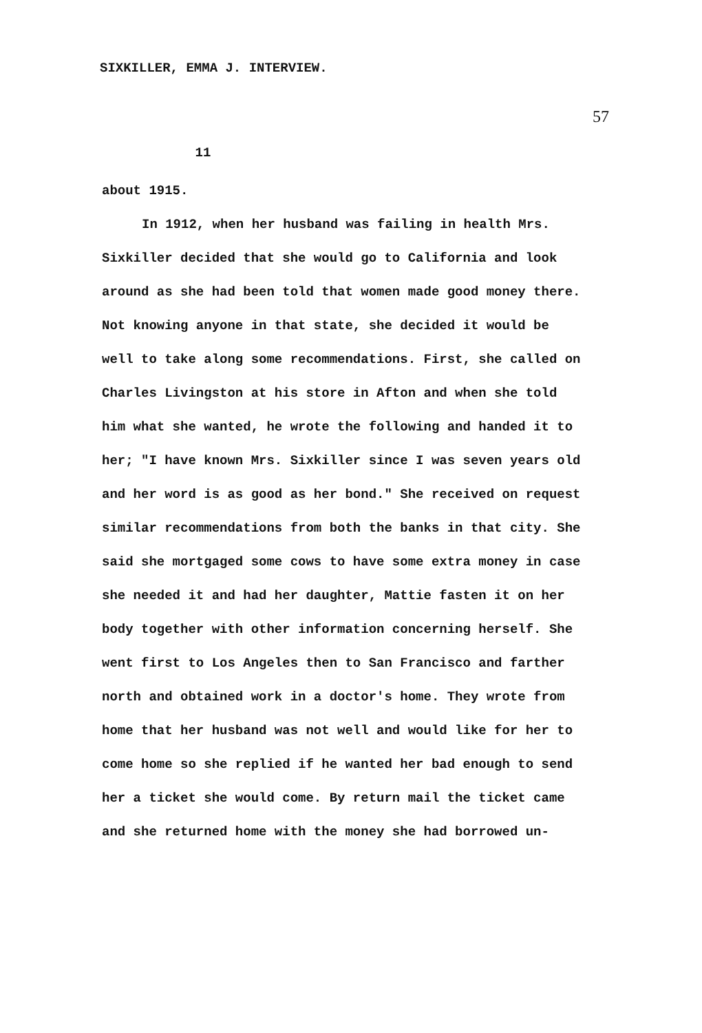SIXKILLER, EMMA J. INTERVIEW. 57
11
about 1915.
In 1912, when her husband was failing in health Mrs. Sixkiller decided that she would go to California and look around as she had been told that women made good money there. Not knowing anyone in that state, she decided it would be well to take along some recommendations. First, she called on Charles Livingston at his store in Afton and when she told him what she wanted, he wrote the following and handed it to her; "I have known Mrs. Sixkiller since I was seven years old and her word is as good as her bond." She received on request similar recommendations from both the banks in that city. She said she mortgaged some cows to have some extra money in case she needed it and had her daughter, Mattie fasten it on her body together with other information concerning herself. She went first to Los Angeles then to San Francisco and farther north and obtained work in a doctor's home. They wrote from home that her husband was not well and would like for her to come home so she replied if he wanted her bad enough to send her a ticket she would come. By return mail the ticket came and she returned home with the money she had borrowed un-